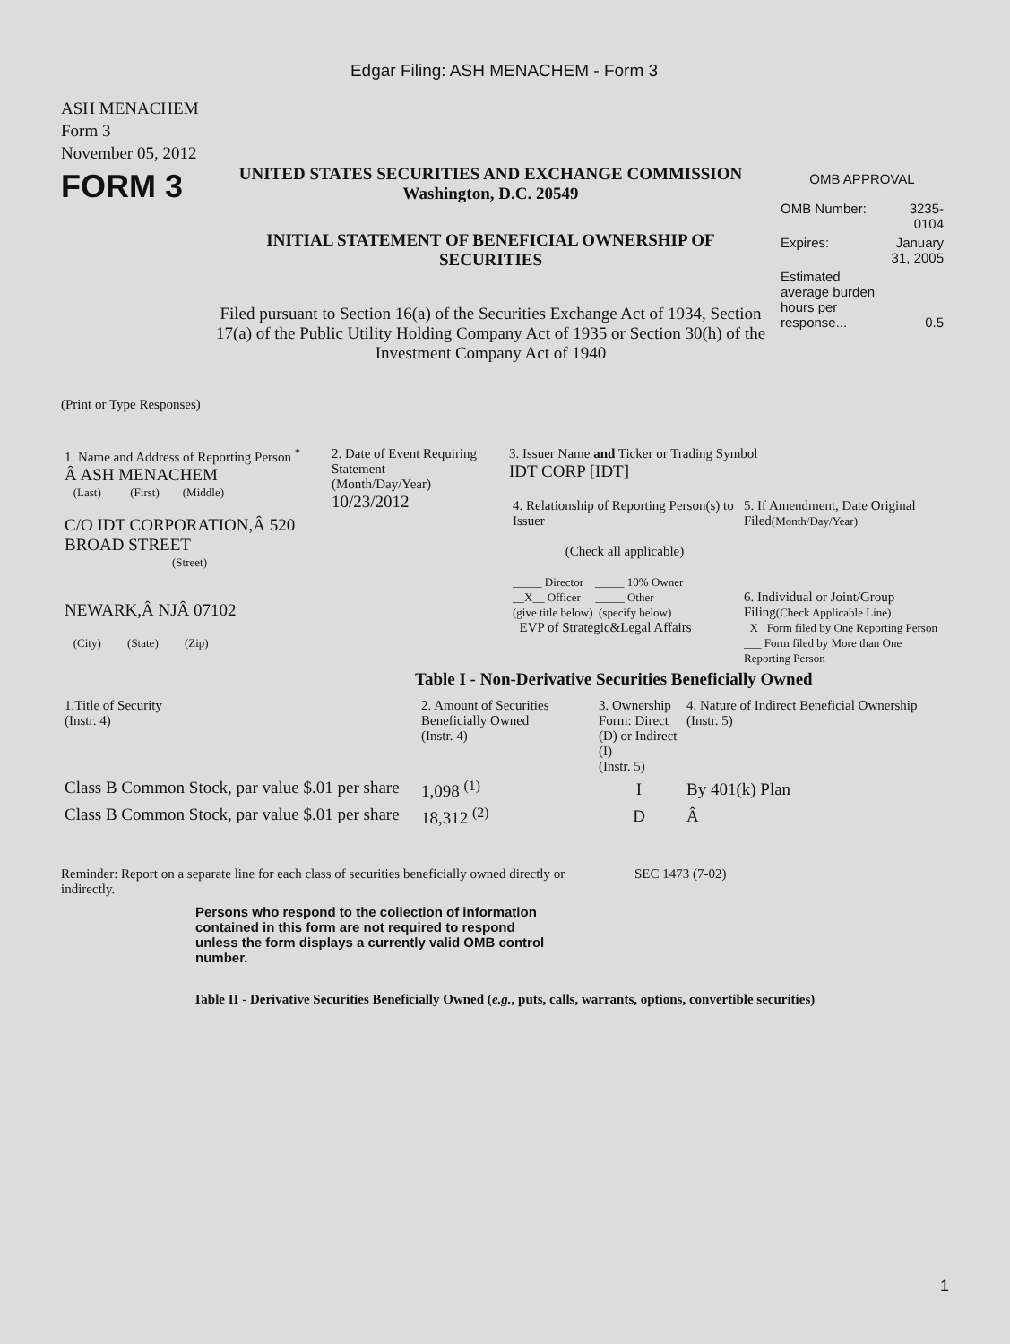Edgar Filing: ASH MENACHEM - Form 3
ASH MENACHEM
Form 3
November 05, 2012
FORM 3
UNITED STATES SECURITIES AND EXCHANGE COMMISSION
Washington, D.C. 20549
INITIAL STATEMENT OF BENEFICIAL OWNERSHIP OF
SECURITIES
Filed pursuant to Section 16(a) of the Securities Exchange Act of 1934, Section 17(a) of the Public Utility Holding Company Act of 1935 or Section 30(h) of the Investment Company Act of 1940
OMB APPROVAL
| OMB Number: | 3235-0104 |
| Expires: | January 31, 2005 |
| Estimated average burden hours per response... | 0.5 |
(Print or Type Responses)
| 1. Name and Address of Reporting Person <sup>*</sup> Â ASH MENACHEM (Last) (First) (Middle) C/O IDT CORPORATION,Â 520 BROAD STREET (Street) NEWARK,Â NJÂ 07102 (City) (State) (Zip) | 2. Date of Event Requiring Statement (Month/Day/Year) 10/23/2012 | 3. Issuer Name and Ticker or Trading Symbol IDT CORP [IDT] / 4. Relationship of Reporting Person(s) to Issuer (Check all applicable) _____ Director _____ 10% Owner __X__ Officer _____ Other (give title below) (specify below) EVP of Strategic&Legal Affairs / 5. If Amendment, Date Original Filed (Month/Day/Year) 6. Individual or Joint/Group Filing (Check Applicable Line) _X_ Form filed by One Reporting Person ___ Form filed by More than One Reporting Person / |
Table I - Non-Derivative Securities Beneficially Owned
| 1.Title of Security (Instr. 4) | 2. Amount of Securities Beneficially Owned (Instr. 4) | 3. Ownership Form: Direct (D) or Indirect (I) (Instr. 5) | 4. Nature of Indirect Beneficial Ownership (Instr. 5) |
| --- | --- | --- | --- |
| Class B Common Stock, par value $.01 per share | 1,098 <sup>(1)</sup> | I | By 401(k) Plan |
| Class B Common Stock, par value $.01 per share | 18,312 <sup>(2)</sup> | D | Â |
Reminder: Report on a separate line for each class of securities beneficially owned directly or indirectly.
SEC 1473 (7-02)
Persons who respond to the collection of information contained in this form are not required to respond unless the form displays a currently valid OMB control number.
Table II - Derivative Securities Beneficially Owned (e.g., puts, calls, warrants, options, convertible securities)
1